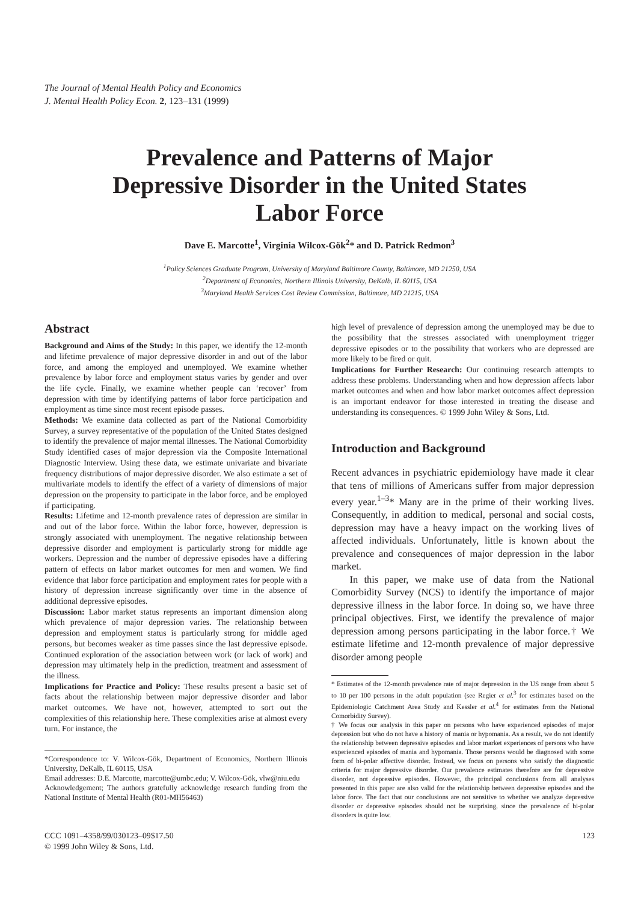The Journal of Mental Health Policy and Economics
J. Mental Health Policy Econ. 2, 123–131 (1999)
Prevalence and Patterns of Major
Depressive Disorder in the United States
Labor Force
Dave E. Marcotte<sup>1</sup>, Virginia Wilcox-Gök<sup>2</sup>* and D. Patrick Redmon<sup>3</sup>
<sup>1</sup> Policy Sciences Graduate Program, University of Maryland Baltimore County, Baltimore, MD 21250, USA
<sup>2</sup> Department of Economics, Northern Illinois University, DeKalb, IL 60115, USA
<sup>3</sup> Maryland Health Services Cost Review Commission, Baltimore, MD 21215, USA
Abstract
Background and Aims of the Study: In this paper, we identify the 12-month and lifetime prevalence of major depressive disorder in and out of the labor force, and among the employed and unemployed. We examine whether prevalence by labor force and employment status varies by gender and over the life cycle. Finally, we examine whether people can ‘recover’ from depression with time by identifying patterns of labor force participation and employment as time since most recent episode passes.
Methods: We examine data collected as part of the National Comorbidity Survey, a survey representative of the population of the United States designed to identify the prevalence of major mental illnesses. The National Comorbidity Study identified cases of major depression via the Composite International Diagnostic Interview. Using these data, we estimate univariate and bivariate frequency distributions of major depressive disorder. We also estimate a set of multivariate models to identify the effect of a variety of dimensions of major depression on the propensity to participate in the labor force, and be employed if participating.
Results: Lifetime and 12-month prevalence rates of depression are similar in and out of the labor force. Within the labor force, however, depression is strongly associated with unemployment. The negative relationship between depressive disorder and employment is particularly strong for middle age workers. Depression and the number of depressive episodes have a differing pattern of effects on labor market outcomes for men and women. We find evidence that labor force participation and employment rates for people with a history of depression increase significantly over time in the absence of additional depressive episodes.
Discussion: Labor market status represents an important dimension along which prevalence of major depression varies. The relationship between depression and employment status is particularly strong for middle aged persons, but becomes weaker as time passes since the last depressive episode. Continued exploration of the association between work (or lack of work) and depression may ultimately help in the prediction, treatment and assessment of the illness.
Implications for Practice and Policy: These results present a basic set of facts about the relationship between major depressive disorder and labor market outcomes. We have not, however, attempted to sort out the complexities of this relationship here. These complexities arise at almost every turn. For instance, the
*Correspondence to: V. Wilcox-Gök, Department of Economics, Northern Illinois University, DeKalb, IL 60115, USA
Email addresses: D.E. Marcotte, marcotte@umbc.edu; V. Wilcox-Gök, vlw@niu.edu
Acknowledgement; The authors gratefully acknowledge research funding from the National Institute of Mental Health (R01-MH56463)
high level of prevalence of depression among the unemployed may be due to the possibility that the stresses associated with unemployment trigger depressive episodes or to the possibility that workers who are depressed are more likely to be fired or quit.
Implications for Further Research: Our continuing research attempts to address these problems. Understanding when and how depression affects labor market outcomes and when and how labor market outcomes affect depression is an important endeavor for those interested in treating the disease and understanding its consequences. © 1999 John Wiley & Sons, Ltd.
Introduction and Background
Recent advances in psychiatric epidemiology have made it clear that tens of millions of Americans suffer from major depression every year.<sup>1–3</sup>* Many are in the prime of their working lives. Consequently, in addition to medical, personal and social costs, depression may have a heavy impact on the working lives of affected individuals. Unfortunately, little is known about the prevalence and consequences of major depression in the labor market.
In this paper, we make use of data from the National Comorbidity Survey (NCS) to identify the importance of major depressive illness in the labor force. In doing so, we have three principal objectives. First, we identify the prevalence of major depression among persons participating in the labor force.† We estimate lifetime and 12-month prevalence of major depressive disorder among people
* Estimates of the 12-month prevalence rate of major depression in the US range from about 5 to 10 per 100 persons in the adult population (see Regier et al.<sup>3</sup> for estimates based on the Epidemiologic Catchment Area Study and Kessler et al.<sup>4</sup> for estimates from the National Comorbidity Survey).
† We focus our analysis in this paper on persons who have experienced episodes of major depression but who do not have a history of mania or hypomania. As a result, we do not identify the relationship between depressive episodes and labor market experiences of persons who have experienced episodes of mania and hypomania. Those persons would be diagnosed with some form of bi-polar affective disorder. Instead, we focus on persons who satisfy the diagnostic criteria for major depressive disorder. Our prevalence estimates therefore are for depressive disorder, not depressive episodes. However, the principal conclusions from all analyses presented in this paper are also valid for the relationship between depressive episodes and the labor force. The fact that our conclusions are not sensitive to whether we analyze depressive disorder or depressive episodes should not be surprising, since the prevalence of bi-polar disorders is quite low.
CCC 1091–4358/99/030123–09$17.50
© 1999 John Wiley & Sons, Ltd.
123